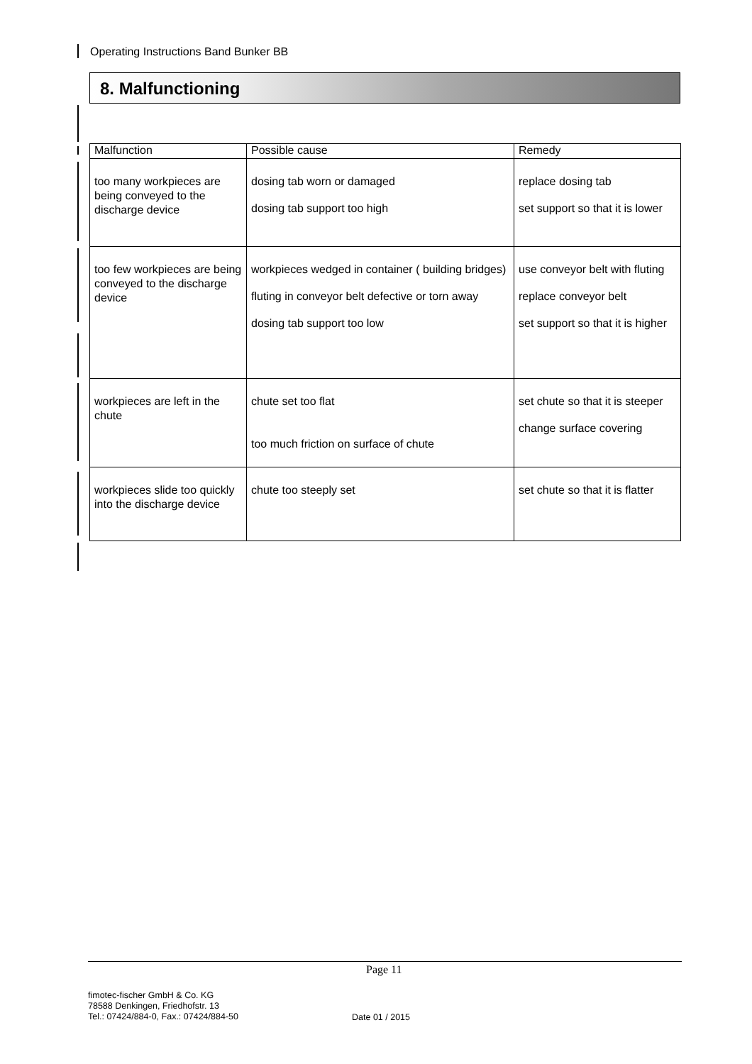Operating Instructions Band Bunker BB
8. Malfunctioning
| Malfunction | Possible cause | Remedy |
| --- | --- | --- |
| too many workpieces are being conveyed to the discharge device | dosing tab worn or damaged dosing tab support too high | replace dosing tab set support so that it is lower |
| too few workpieces are being conveyed to the discharge device | workpieces wedged in container ( building bridges) fluting in conveyor belt defective or torn away dosing tab support too low | use conveyor belt with fluting replace conveyor belt set support so that it is higher |
| workpieces are left in the chute | chute set too flat too much friction on surface of chute | set chute so that it is steeper change surface covering |
| workpieces slide too quickly into the discharge device | chute too steeply set | set chute so that it is flatter |
Page 11
fimotec-fischer GmbH & Co. KG
78588 Denkingen, Friedhofstr. 13
Tel.: 07424/884-0, Fax.: 07424/884-50
Date 01 / 2015